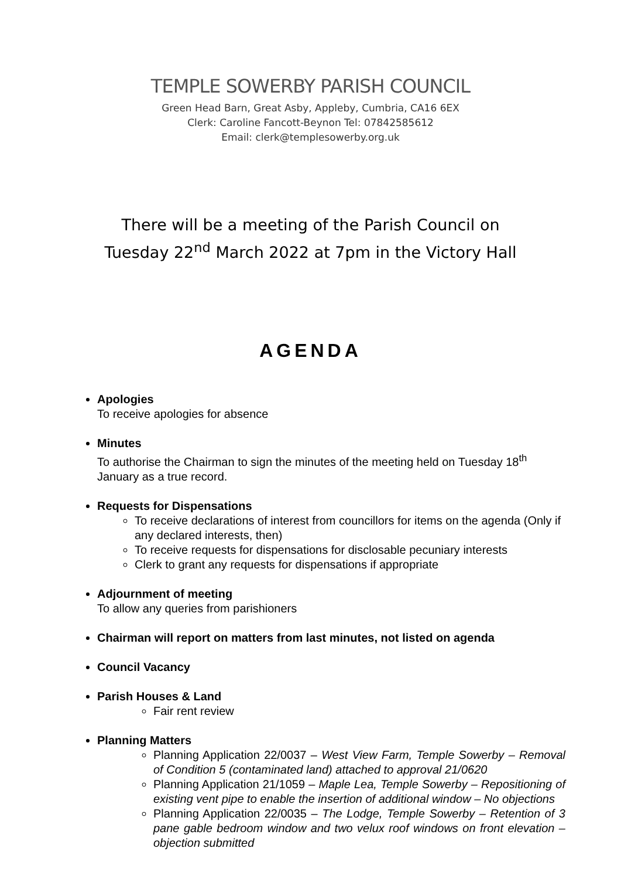TEMPLE SOWERBY PARISH COUNCIL
Green Head Barn, Great Asby, Appleby, Cumbria, CA16 6EX
Clerk: Caroline Fancott-Beynon Tel: 07842585612
Email: clerk@templesowerby.org.uk
There will be a meeting of the Parish Council on
Tuesday 22<sup>nd</sup> March 2022 at 7pm in the Victory Hall
AGENDA
Apologies
To receive apologies for absence
Minutes
To authorise the Chairman to sign the minutes of the meeting held on Tuesday 18<sup>th</sup> January as a true record.
Requests for Dispensations
To receive declarations of interest from councillors for items on the agenda (Only if any declared interests, then)
To receive requests for dispensations for disclosable pecuniary interests
Clerk to grant any requests for dispensations if appropriate
Adjournment of meeting
To allow any queries from parishioners
Chairman will report on matters from last minutes, not listed on agenda
Council Vacancy
Parish Houses & Land
Fair rent review
Planning Matters
Planning Application 22/0037 – West View Farm, Temple Sowerby – Removal of Condition 5 (contaminated land) attached to approval 21/0620
Planning Application 21/1059 – Maple Lea, Temple Sowerby – Repositioning of existing vent pipe to enable the insertion of additional window – No objections
Planning Application 22/0035 – The Lodge, Temple Sowerby – Retention of 3 pane gable bedroom window and two velux roof windows on front elevation – objection submitted